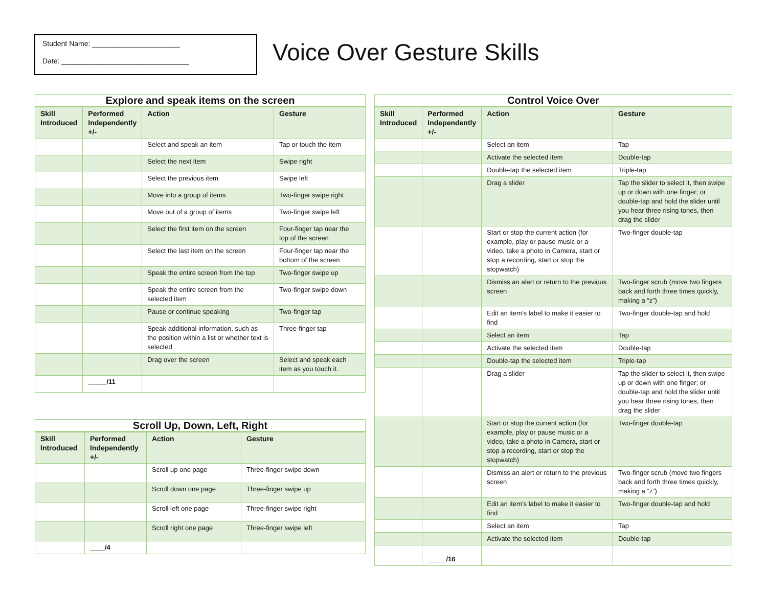Student Name: ______________________
Date: ________________________________
Voice Over Gesture Skills
| Explore and speak items on the screen | | | |
| --- | --- | --- | --- |
| Skill Introduced | Performed Independently +/- | Action | Gesture |
| | | Select and speak an item | Tap or touch the item |
| | | Select the next item | Swipe right |
| | | Select the previous item | Swipe left |
| | | Move into a group of items | Two-finger swipe right |
| | | Move out of a group of items | Two-finger swipe left |
| | | Select the first item on the screen | Four-finger tap near the top of the screen |
| | | Select the last item on the screen | Four-finger tap near the bottom of the screen |
| | | Speak the entire screen from the top | Two-finger swipe up |
| | | Speak the entire screen from the selected item | Two-finger swipe down |
| | | Pause or continue speaking | Two-finger tap |
| | | Speak additional information, such as the position within a list or whether text is selected | Three-finger tap |
| | | Drag over the screen | Select and speak each item as you touch it. |
| | _____/11 | | |
| Scroll Up, Down, Left, Right | | | |
| --- | --- | --- | --- |
| Skill Introduced | Performed Independently +/- | Action | Gesture |
| | | Scroll up one page | Three-finger swipe down |
| | | Scroll down one page | Three-finger swipe up |
| | | Scroll left one page | Three-finger swipe right |
| | | Scroll right one page | Three-finger swipe left |
| | ____/4 | | |
| Control Voice Over | | | |
| --- | --- | --- | --- |
| Skill Introduced | Performed Independently +/- | Action | Gesture |
| | | Select an item | Tap |
| | | Activate the selected item | Double-tap |
| | | Double-tap the selected item | Triple-tap |
| | | Drag a slider | Tap the slider to select it, then swipe up or down with one finger; or double-tap and hold the slider until you hear three rising tones, then drag the slider |
| | | Start or stop the current action (for example, play or pause music or a video, take a photo in Camera, start or stop a recording, start or stop the stopwatch) | Two-finger double-tap |
| | | Dismiss an alert or return to the previous screen | Two-finger scrub (move two fingers back and forth three times quickly, making a “z”) |
| | | Edit an item’s label to make it easier to find | Two-finger double-tap and hold |
| | | Select an item | Tap |
| | | Activate the selected item | Double-tap |
| | | Double-tap the selected item | Triple-tap |
| | | Drag a slider | Tap the slider to select it, then swipe up or down with one finger; or double-tap and hold the slider until you hear three rising tones, then drag the slider |
| | | Start or stop the current action (for example, play or pause music or a video, take a photo in Camera, start or stop a recording, start or stop the stopwatch) | Two-finger double-tap |
| | | Dismiss an alert or return to the previous screen | Two-finger scrub (move two fingers back and forth three times quickly, making a “z”) |
| | | Edit an item’s label to make it easier to find | Two-finger double-tap and hold |
| | | Select an item | Tap |
| | | Activate the selected item | Double-tap |
| | _____/16 | | |